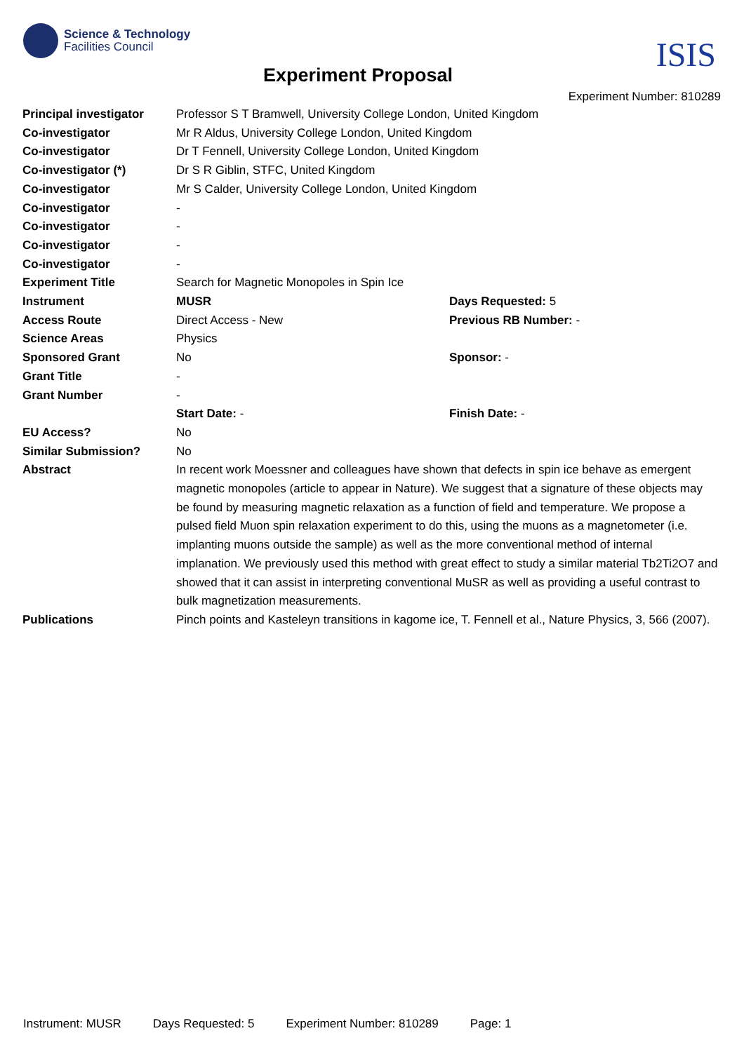Science & Technology
Facilities Council
ISIS
Experiment Proposal
Experiment Number: 810289
| Principal investigator | Professor S T Bramwell, University College London, United Kingdom | |
| Co-investigator | Mr R Aldus, University College London, United Kingdom | |
| Co-investigator | Dr T Fennell, University College London, United Kingdom | |
| Co-investigator (*) | Dr S R Giblin, STFC, United Kingdom | |
| Co-investigator | Mr S Calder, University College London, United Kingdom | |
| Co-investigator | - | |
| Co-investigator | - | |
| Co-investigator | - | |
| Co-investigator | - | |
| Experiment Title | Search for Magnetic Monopoles in Spin Ice | |
| Instrument | MUSR | Days Requested: 5 |
| Access Route | Direct Access - New | Previous RB Number: - |
| Science Areas | Physics | |
| Sponsored Grant | No | Sponsor: - |
| Grant Title | - | |
| Grant Number | - | |
| | Start Date: - | Finish Date: - |
| EU Access? | No | |
| Similar Submission? | No | |
| Abstract | In recent work Moessner and colleagues have shown that defects in spin ice behave as emergent magnetic monopoles (article to appear in Nature). We suggest that a signature of these objects may be found by measuring magnetic relaxation as a function of field and temperature. We propose a pulsed field Muon spin relaxation experiment to do this, using the muons as a magnetometer (i.e. implanting muons outside the sample) as well as the more conventional method of internal implanation. We previously used this method with great effect to study a similar material Tb2Ti2O7 and showed that it can assist in interpreting conventional MuSR as well as providing a useful contrast to bulk magnetization measurements. | |
| Publications | Pinch points and Kasteleyn transitions in kagome ice, T. Fennell et al., Nature Physics, 3, 566 (2007). | |
Instrument: MUSR Days Requested: 5 Experiment Number: 810289 Page: 1